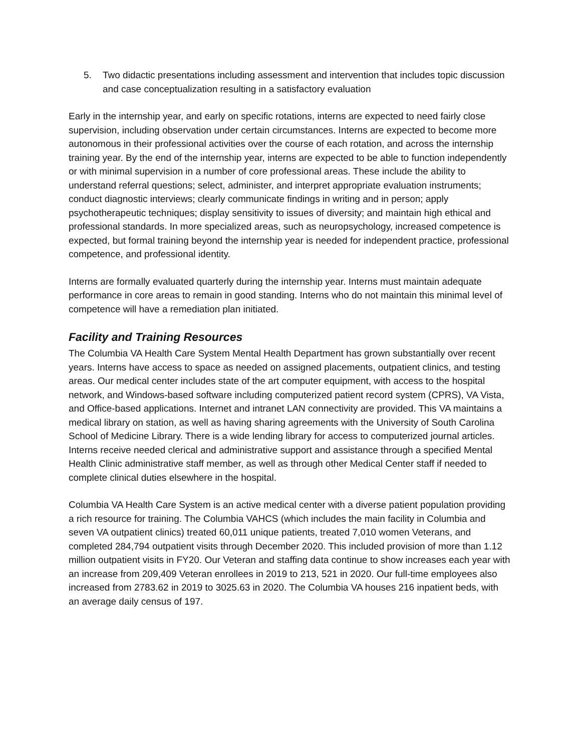5. Two didactic presentations including assessment and intervention that includes topic discussion and case conceptualization resulting in a satisfactory evaluation
Early in the internship year, and early on specific rotations, interns are expected to need fairly close supervision, including observation under certain circumstances. Interns are expected to become more autonomous in their professional activities over the course of each rotation, and across the internship training year. By the end of the internship year, interns are expected to be able to function independently or with minimal supervision in a number of core professional areas. These include the ability to understand referral questions; select, administer, and interpret appropriate evaluation instruments; conduct diagnostic interviews; clearly communicate findings in writing and in person; apply psychotherapeutic techniques; display sensitivity to issues of diversity; and maintain high ethical and professional standards. In more specialized areas, such as neuropsychology, increased competence is expected, but formal training beyond the internship year is needed for independent practice, professional competence, and professional identity.
Interns are formally evaluated quarterly during the internship year. Interns must maintain adequate performance in core areas to remain in good standing. Interns who do not maintain this minimal level of competence will have a remediation plan initiated.
Facility and Training Resources
The Columbia VA Health Care System Mental Health Department has grown substantially over recent years. Interns have access to space as needed on assigned placements, outpatient clinics, and testing areas. Our medical center includes state of the art computer equipment, with access to the hospital network, and Windows-based software including computerized patient record system (CPRS), VA Vista, and Office-based applications. Internet and intranet LAN connectivity are provided. This VA maintains a medical library on station, as well as having sharing agreements with the University of South Carolina School of Medicine Library. There is a wide lending library for access to computerized journal articles. Interns receive needed clerical and administrative support and assistance through a specified Mental Health Clinic administrative staff member, as well as through other Medical Center staff if needed to complete clinical duties elsewhere in the hospital.
Columbia VA Health Care System is an active medical center with a diverse patient population providing a rich resource for training. The Columbia VAHCS (which includes the main facility in Columbia and seven VA outpatient clinics) treated 60,011 unique patients, treated 7,010 women Veterans, and completed 284,794 outpatient visits through December 2020. This included provision of more than 1.12 million outpatient visits in FY20. Our Veteran and staffing data continue to show increases each year with an increase from 209,409 Veteran enrollees in 2019 to 213, 521 in 2020. Our full-time employees also increased from 2783.62 in 2019 to 3025.63 in 2020. The Columbia VA houses 216 inpatient beds, with an average daily census of 197.